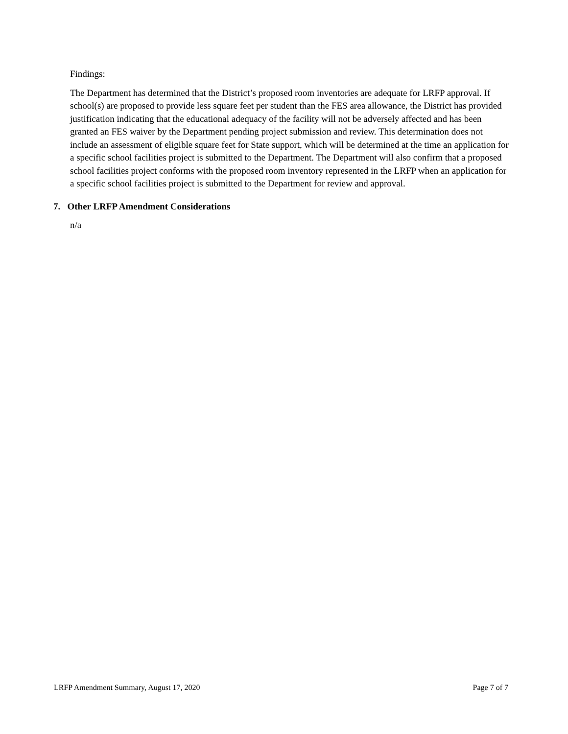Findings:
The Department has determined that the District’s proposed room inventories are adequate for LRFP approval. If school(s) are proposed to provide less square feet per student than the FES area allowance, the District has provided justification indicating that the educational adequacy of the facility will not be adversely affected and has been granted an FES waiver by the Department pending project submission and review. This determination does not include an assessment of eligible square feet for State support, which will be determined at the time an application for a specific school facilities project is submitted to the Department. The Department will also confirm that a proposed school facilities project conforms with the proposed room inventory represented in the LRFP when an application for a specific school facilities project is submitted to the Department for review and approval.
7. Other LRFP Amendment Considerations
n/a
LRFP Amendment Summary, August 17, 2020 Page 7 of 7